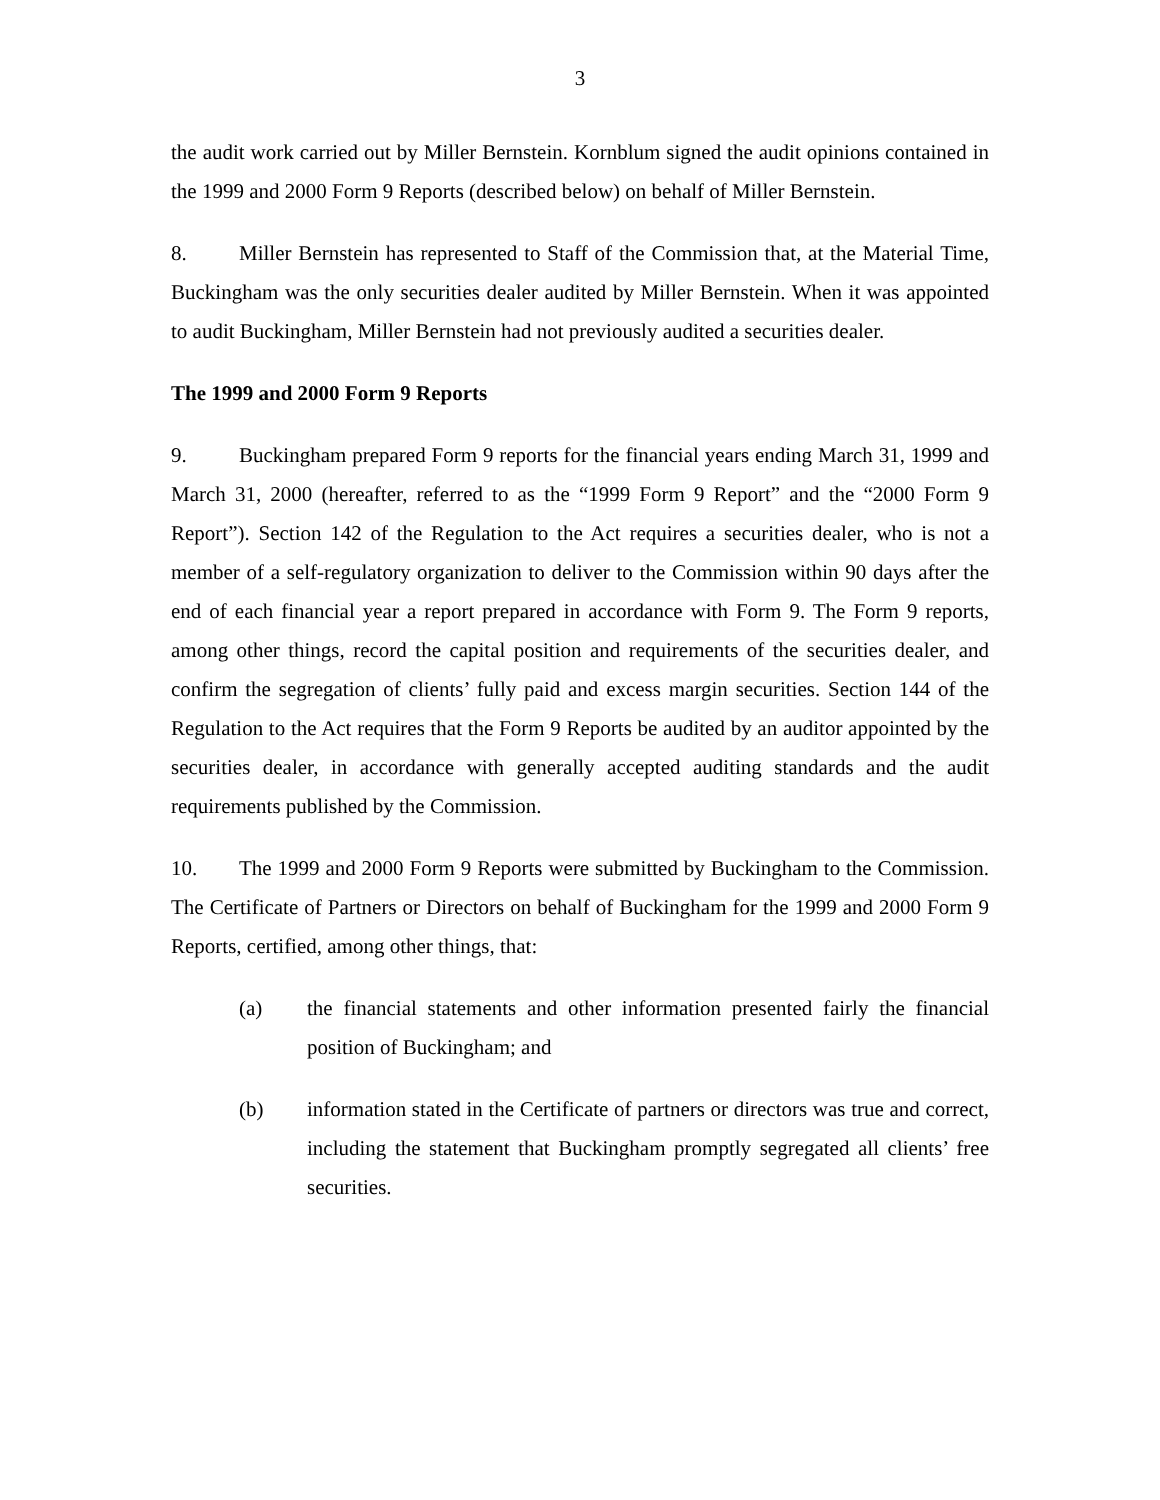3
the audit work carried out by Miller Bernstein. Kornblum signed the audit opinions contained in the 1999 and 2000 Form 9 Reports (described below) on behalf of Miller Bernstein.
8. Miller Bernstein has represented to Staff of the Commission that, at the Material Time, Buckingham was the only securities dealer audited by Miller Bernstein. When it was appointed to audit Buckingham, Miller Bernstein had not previously audited a securities dealer.
The 1999 and 2000 Form 9 Reports
9. Buckingham prepared Form 9 reports for the financial years ending March 31, 1999 and March 31, 2000 (hereafter, referred to as the “1999 Form 9 Report” and the “2000 Form 9 Report”). Section 142 of the Regulation to the Act requires a securities dealer, who is not a member of a self-regulatory organization to deliver to the Commission within 90 days after the end of each financial year a report prepared in accordance with Form 9. The Form 9 reports, among other things, record the capital position and requirements of the securities dealer, and confirm the segregation of clients’ fully paid and excess margin securities. Section 144 of the Regulation to the Act requires that the Form 9 Reports be audited by an auditor appointed by the securities dealer, in accordance with generally accepted auditing standards and the audit requirements published by the Commission.
10. The 1999 and 2000 Form 9 Reports were submitted by Buckingham to the Commission. The Certificate of Partners or Directors on behalf of Buckingham for the 1999 and 2000 Form 9 Reports, certified, among other things, that:
(a) the financial statements and other information presented fairly the financial position of Buckingham; and
(b) information stated in the Certificate of partners or directors was true and correct, including the statement that Buckingham promptly segregated all clients’ free securities.